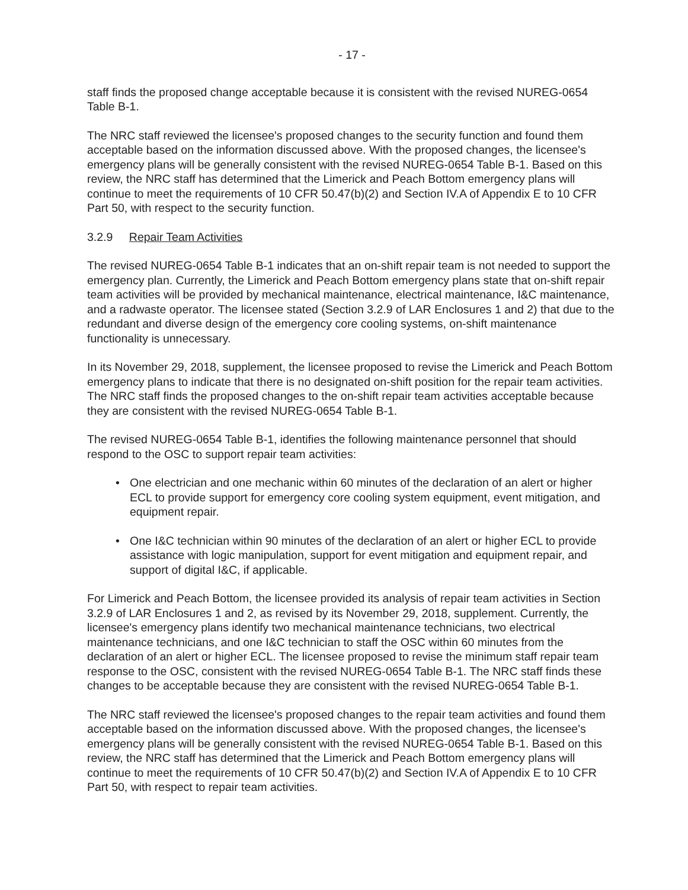- 17 -
staff finds the proposed change acceptable because it is consistent with the revised NUREG-0654 Table B-1.
The NRC staff reviewed the licensee's proposed changes to the security function and found them acceptable based on the information discussed above. With the proposed changes, the licensee's emergency plans will be generally consistent with the revised NUREG-0654 Table B-1. Based on this review, the NRC staff has determined that the Limerick and Peach Bottom emergency plans will continue to meet the requirements of 10 CFR 50.47(b)(2) and Section IV.A of Appendix E to 10 CFR Part 50, with respect to the security function.
3.2.9 Repair Team Activities
The revised NUREG-0654 Table B-1 indicates that an on-shift repair team is not needed to support the emergency plan. Currently, the Limerick and Peach Bottom emergency plans state that on-shift repair team activities will be provided by mechanical maintenance, electrical maintenance, I&C maintenance, and a radwaste operator. The licensee stated (Section 3.2.9 of LAR Enclosures 1 and 2) that due to the redundant and diverse design of the emergency core cooling systems, on-shift maintenance functionality is unnecessary.
In its November 29, 2018, supplement, the licensee proposed to revise the Limerick and Peach Bottom emergency plans to indicate that there is no designated on-shift position for the repair team activities. The NRC staff finds the proposed changes to the on-shift repair team activities acceptable because they are consistent with the revised NUREG-0654 Table B-1.
The revised NUREG-0654 Table B-1, identifies the following maintenance personnel that should respond to the OSC to support repair team activities:
• One electrician and one mechanic within 60 minutes of the declaration of an alert or higher ECL to provide support for emergency core cooling system equipment, event mitigation, and equipment repair.
• One I&C technician within 90 minutes of the declaration of an alert or higher ECL to provide assistance with logic manipulation, support for event mitigation and equipment repair, and support of digital I&C, if applicable.
For Limerick and Peach Bottom, the licensee provided its analysis of repair team activities in Section 3.2.9 of LAR Enclosures 1 and 2, as revised by its November 29, 2018, supplement. Currently, the licensee's emergency plans identify two mechanical maintenance technicians, two electrical maintenance technicians, and one I&C technician to staff the OSC within 60 minutes from the declaration of an alert or higher ECL. The licensee proposed to revise the minimum staff repair team response to the OSC, consistent with the revised NUREG-0654 Table B-1. The NRC staff finds these changes to be acceptable because they are consistent with the revised NUREG-0654 Table B-1.
The NRC staff reviewed the licensee's proposed changes to the repair team activities and found them acceptable based on the information discussed above. With the proposed changes, the licensee's emergency plans will be generally consistent with the revised NUREG-0654 Table B-1. Based on this review, the NRC staff has determined that the Limerick and Peach Bottom emergency plans will continue to meet the requirements of 10 CFR 50.47(b)(2) and Section IV.A of Appendix E to 10 CFR Part 50, with respect to repair team activities.